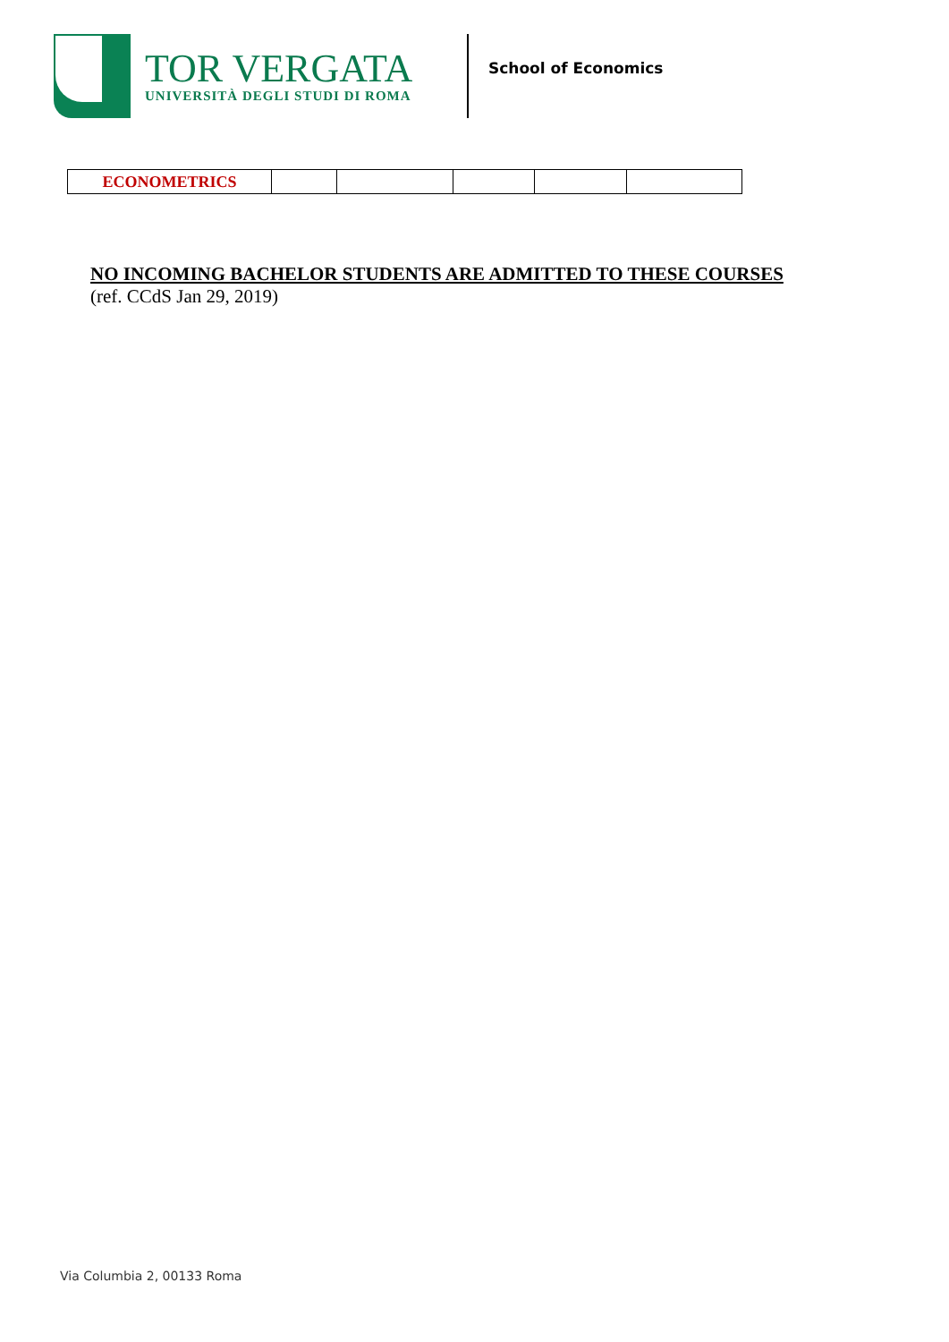TOR VERGATA
UNIVERSITÀ DEGLI STUDI DI ROMA
School of Economics
| ECONOMETRICS | | | | | |
NO INCOMING BACHELOR STUDENTS ARE ADMITTED TO THESE COURSES
(ref. CCdS Jan 29, 2019)
Via Columbia 2, 00133 Roma